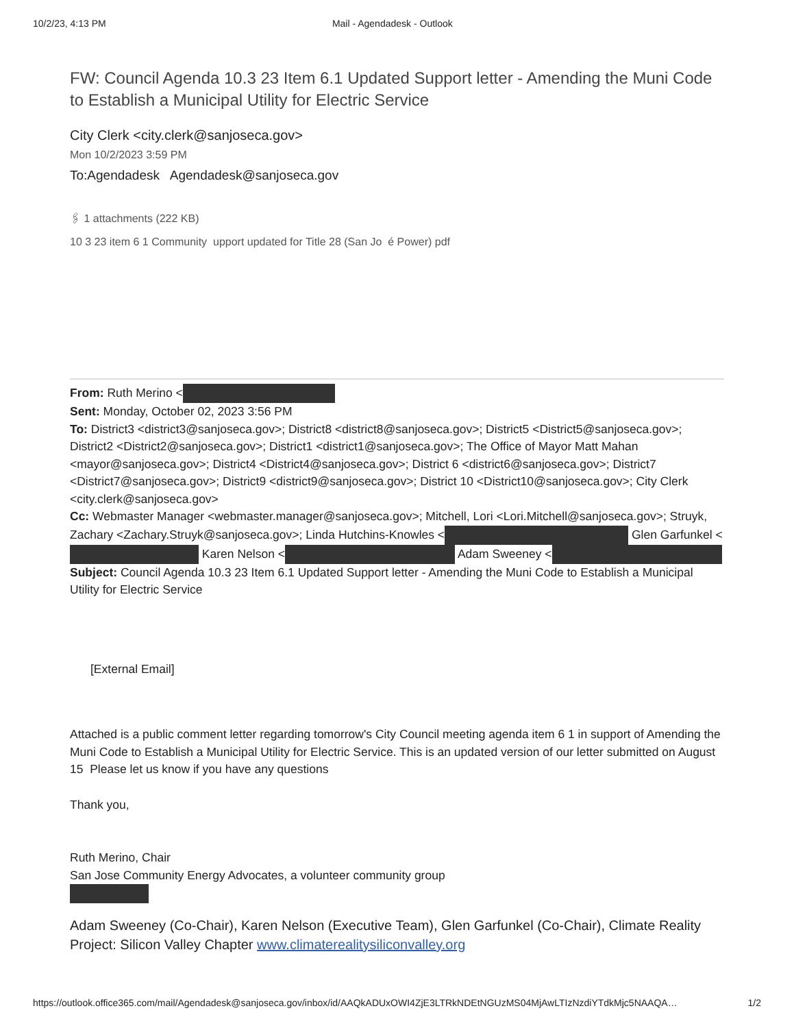10/2/23, 4:13 PM Mail - Agendadesk - Outlook
FW: Council Agenda 10.3 23 Item 6.1 Updated Support letter - Amending the Muni Code to Establish a Municipal Utility for Electric Service
City Clerk <city.clerk@sanjoseca.gov>
Mon 10/2/2023 3:59 PM
To:Agendadesk Agendadesk@sanjoseca.gov
🖇 1 attachments (222 KB)
10 3 23 item 6 1 Community upport updated for Title 28 (San Jo é Power) pdf
From: Ruth Merino <
Sent: Monday, October 02, 2023 3:56 PM
To: District3 <district3@sanjoseca.gov>; District8 <district8@sanjoseca.gov>; District5 <District5@sanjoseca.gov>; District2 <District2@sanjoseca.gov>; District1 <district1@sanjoseca.gov>; The Office of Mayor Matt Mahan <mayor@sanjoseca.gov>; District4 <District4@sanjoseca.gov>; District 6 <district6@sanjoseca.gov>; District7 <District7@sanjoseca.gov>; District9 <district9@sanjoseca.gov>; District 10 <District10@sanjoseca.gov>; City Clerk <city.clerk@sanjoseca.gov>
Cc: Webmaster Manager <webmaster.manager@sanjoseca.gov>; Mitchell, Lori <Lori.Mitchell@sanjoseca.gov>; Struyk, Zachary <Zachary.Struyk@sanjoseca.gov>; Linda Hutchins-Knowles < Glen Garfunkel < Karen Nelson < Adam Sweeney <
Subject: Council Agenda 10.3 23 Item 6.1 Updated Support letter - Amending the Muni Code to Establish a Municipal Utility for Electric Service
[External Email]
Attached is a public comment letter regarding tomorrow's City Council meeting agenda item 6 1 in support of Amending the Muni Code to Establish a Municipal Utility for Electric Service. This is an updated version of our letter submitted on August 15 Please let us know if you have any questions
Thank you,
Ruth Merino, Chair
San Jose Community Energy Advocates, a volunteer community group
Adam Sweeney (Co-Chair), Karen Nelson (Executive Team), Glen Garfunkel (Co-Chair), Climate Reality Project: Silicon Valley Chapter www.climaterealitysiliconvalley.org
https://outlook.office365.com/mail/Agendadesk@sanjoseca.gov/inbox/id/AAQkADUxOWI4ZjE3LTRkNDEtNGUzMS04MjAwLTIzNzdiYTdkMjc5NAAQA… 1/2